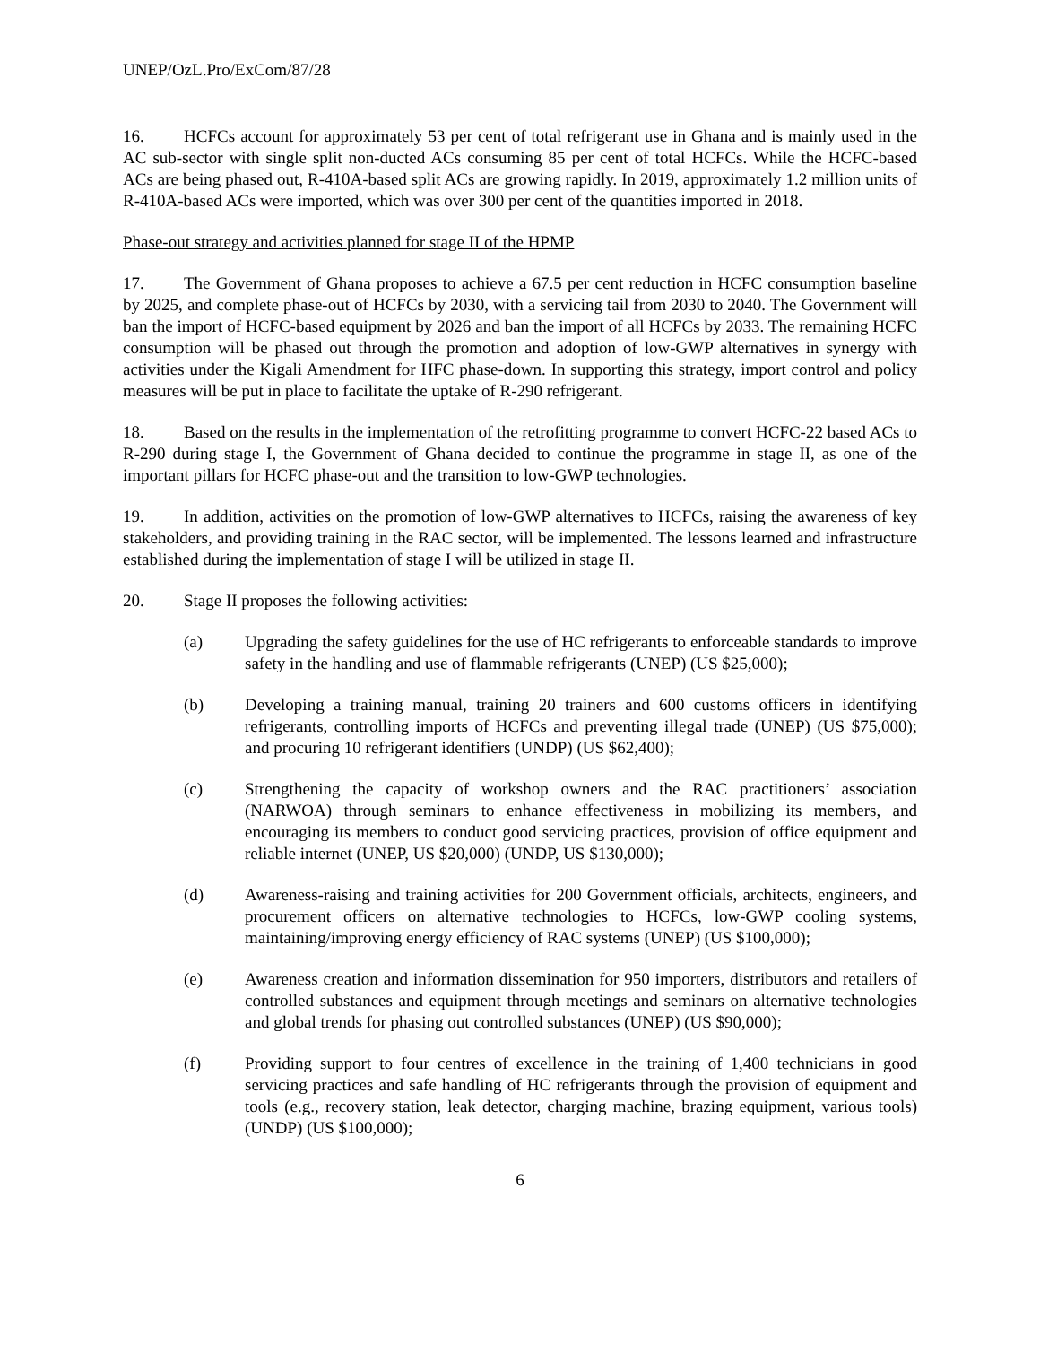UNEP/OzL.Pro/ExCom/87/28
16. HCFCs account for approximately 53 per cent of total refrigerant use in Ghana and is mainly used in the AC sub-sector with single split non-ducted ACs consuming 85 per cent of total HCFCs. While the HCFC-based ACs are being phased out, R-410A-based split ACs are growing rapidly. In 2019, approximately 1.2 million units of R-410A-based ACs were imported, which was over 300 per cent of the quantities imported in 2018.
Phase-out strategy and activities planned for stage II of the HPMP
17. The Government of Ghana proposes to achieve a 67.5 per cent reduction in HCFC consumption baseline by 2025, and complete phase-out of HCFCs by 2030, with a servicing tail from 2030 to 2040. The Government will ban the import of HCFC-based equipment by 2026 and ban the import of all HCFCs by 2033. The remaining HCFC consumption will be phased out through the promotion and adoption of low-GWP alternatives in synergy with activities under the Kigali Amendment for HFC phase-down. In supporting this strategy, import control and policy measures will be put in place to facilitate the uptake of R-290 refrigerant.
18. Based on the results in the implementation of the retrofitting programme to convert HCFC-22 based ACs to R-290 during stage I, the Government of Ghana decided to continue the programme in stage II, as one of the important pillars for HCFC phase-out and the transition to low-GWP technologies.
19. In addition, activities on the promotion of low-GWP alternatives to HCFCs, raising the awareness of key stakeholders, and providing training in the RAC sector, will be implemented. The lessons learned and infrastructure established during the implementation of stage I will be utilized in stage II.
20. Stage II proposes the following activities:
(a) Upgrading the safety guidelines for the use of HC refrigerants to enforceable standards to improve safety in the handling and use of flammable refrigerants (UNEP) (US $25,000);
(b) Developing a training manual, training 20 trainers and 600 customs officers in identifying refrigerants, controlling imports of HCFCs and preventing illegal trade (UNEP) (US $75,000); and procuring 10 refrigerant identifiers (UNDP) (US $62,400);
(c) Strengthening the capacity of workshop owners and the RAC practitioners’ association (NARWOA) through seminars to enhance effectiveness in mobilizing its members, and encouraging its members to conduct good servicing practices, provision of office equipment and reliable internet (UNEP, US $20,000) (UNDP, US $130,000);
(d) Awareness-raising and training activities for 200 Government officials, architects, engineers, and procurement officers on alternative technologies to HCFCs, low-GWP cooling systems, maintaining/improving energy efficiency of RAC systems (UNEP) (US $100,000);
(e) Awareness creation and information dissemination for 950 importers, distributors and retailers of controlled substances and equipment through meetings and seminars on alternative technologies and global trends for phasing out controlled substances (UNEP) (US $90,000);
(f) Providing support to four centres of excellence in the training of 1,400 technicians in good servicing practices and safe handling of HC refrigerants through the provision of equipment and tools (e.g., recovery station, leak detector, charging machine, brazing equipment, various tools) (UNDP) (US $100,000);
6